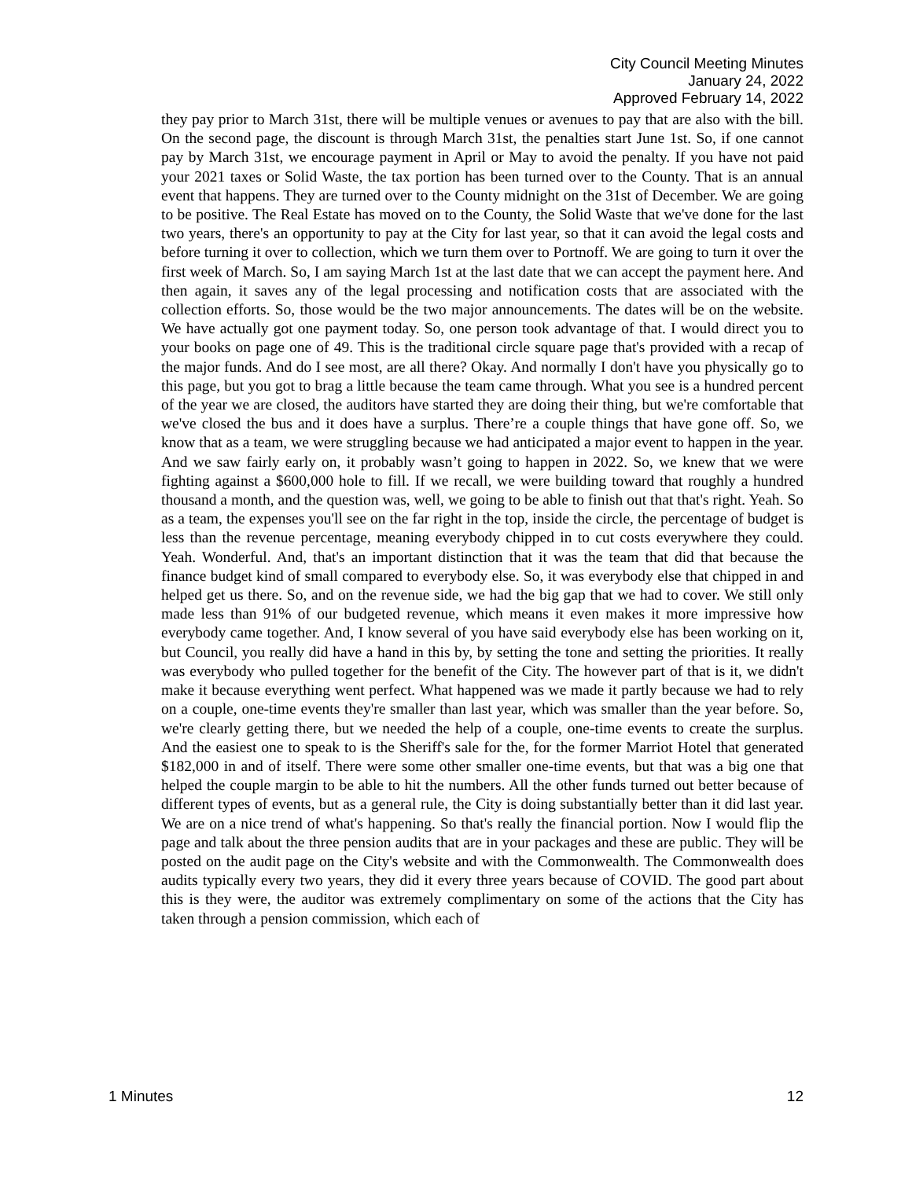City Council Meeting Minutes
January 24, 2022
Approved February 14, 2022
they pay prior to March 31st, there will be multiple venues or avenues to pay that are also with the bill. On the second page, the discount is through March 31st, the penalties start June 1st. So, if one cannot pay by March 31st, we encourage payment in April or May to avoid the penalty. If you have not paid your 2021 taxes or Solid Waste, the tax portion has been turned over to the County. That is an annual event that happens. They are turned over to the County midnight on the 31st of December. We are going to be positive. The Real Estate has moved on to the County, the Solid Waste that we've done for the last two years, there's an opportunity to pay at the City for last year, so that it can avoid the legal costs and before turning it over to collection, which we turn them over to Portnoff. We are going to turn it over the first week of March. So, I am saying March 1st at the last date that we can accept the payment here. And then again, it saves any of the legal processing and notification costs that are associated with the collection efforts. So, those would be the two major announcements. The dates will be on the website. We have actually got one payment today. So, one person took advantage of that. I would direct you to your books on page one of 49. This is the traditional circle square page that's provided with a recap of the major funds. And do I see most, are all there? Okay. And normally I don't have you physically go to this page, but you got to brag a little because the team came through. What you see is a hundred percent of the year we are closed, the auditors have started they are doing their thing, but we're comfortable that we've closed the bus and it does have a surplus. There’re a couple things that have gone off. So, we know that as a team, we were struggling because we had anticipated a major event to happen in the year. And we saw fairly early on, it probably wasn’t going to happen in 2022. So, we knew that we were fighting against a $600,000 hole to fill. If we recall, we were building toward that roughly a hundred thousand a month, and the question was, well, we going to be able to finish out that that's right. Yeah. So as a team, the expenses you'll see on the far right in the top, inside the circle, the percentage of budget is less than the revenue percentage, meaning everybody chipped in to cut costs everywhere they could. Yeah. Wonderful. And, that's an important distinction that it was the team that did that because the finance budget kind of small compared to everybody else. So, it was everybody else that chipped in and helped get us there. So, and on the revenue side, we had the big gap that we had to cover. We still only made less than 91% of our budgeted revenue, which means it even makes it more impressive how everybody came together. And, I know several of you have said everybody else has been working on it, but Council, you really did have a hand in this by, by setting the tone and setting the priorities. It really was everybody who pulled together for the benefit of the City. The however part of that is it, we didn't make it because everything went perfect. What happened was we made it partly because we had to rely on a couple, one-time events they're smaller than last year, which was smaller than the year before. So, we're clearly getting there, but we needed the help of a couple, one-time events to create the surplus. And the easiest one to speak to is the Sheriff's sale for the, for the former Marriot Hotel that generated $182,000 in and of itself. There were some other smaller one-time events, but that was a big one that helped the couple margin to be able to hit the numbers. All the other funds turned out better because of different types of events, but as a general rule, the City is doing substantially better than it did last year. We are on a nice trend of what's happening. So that's really the financial portion. Now I would flip the page and talk about the three pension audits that are in your packages and these are public. They will be posted on the audit page on the City's website and with the Commonwealth. The Commonwealth does audits typically every two years, they did it every three years because of COVID. The good part about this is they were, the auditor was extremely complimentary on some of the actions that the City has taken through a pension commission, which each of
1 Minutes 12